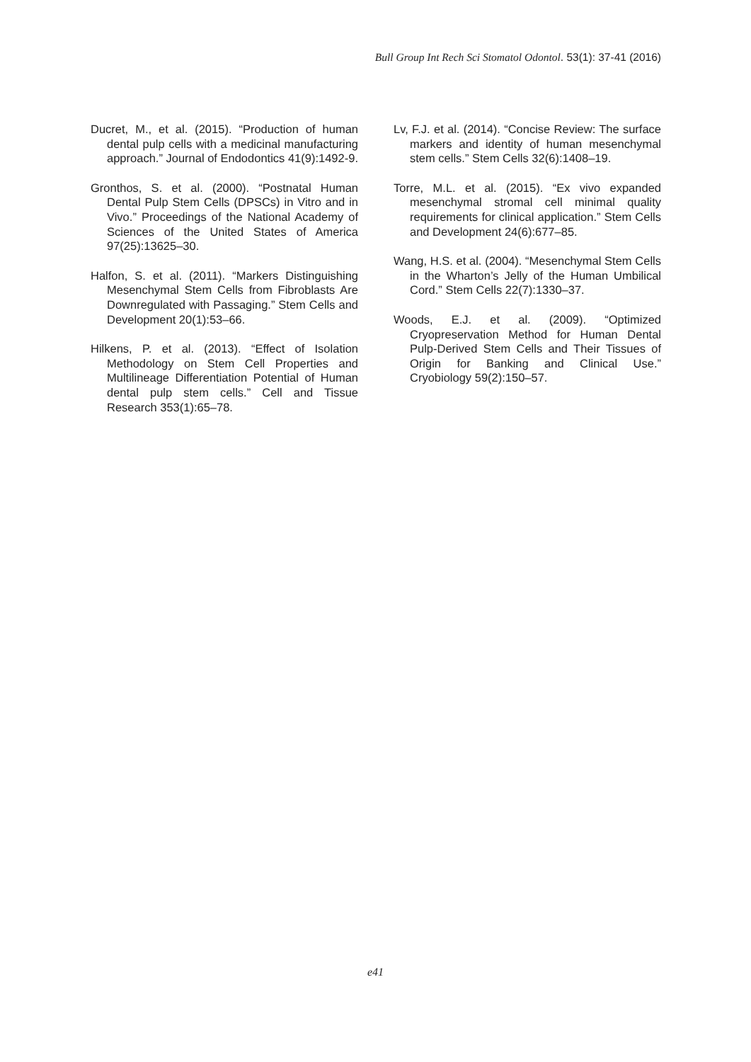Bull Group Int Rech Sci Stomatol Odontol. 53(1): 37-41 (2016)
Ducret, M., et al. (2015). “Production of human dental pulp cells with a medicinal manufacturing approach.” Journal of Endodontics 41(9):1492-9.
Gronthos, S. et al. (2000). “Postnatal Human Dental Pulp Stem Cells (DPSCs) in Vitro and in Vivo.” Proceedings of the National Academy of Sciences of the United States of America 97(25):13625–30.
Halfon, S. et al. (2011). “Markers Distinguishing Mesenchymal Stem Cells from Fibroblasts Are Downregulated with Passaging.” Stem Cells and Development 20(1):53–66.
Hilkens, P. et al. (2013). “Effect of Isolation Methodology on Stem Cell Properties and Multilineage Differentiation Potential of Human dental pulp stem cells.” Cell and Tissue Research 353(1):65–78.
Lv, F.J. et al. (2014). “Concise Review: The surface markers and identity of human mesenchymal stem cells.” Stem Cells 32(6):1408–19.
Torre, M.L. et al. (2015). “Ex vivo expanded mesenchymal stromal cell minimal quality requirements for clinical application.” Stem Cells and Development 24(6):677–85.
Wang, H.S. et al. (2004). “Mesenchymal Stem Cells in the Wharton’s Jelly of the Human Umbilical Cord.” Stem Cells 22(7):1330–37.
Woods, E.J. et al. (2009). “Optimized Cryopreservation Method for Human Dental Pulp-Derived Stem Cells and Their Tissues of Origin for Banking and Clinical Use.” Cryobiology 59(2):150–57.
e41